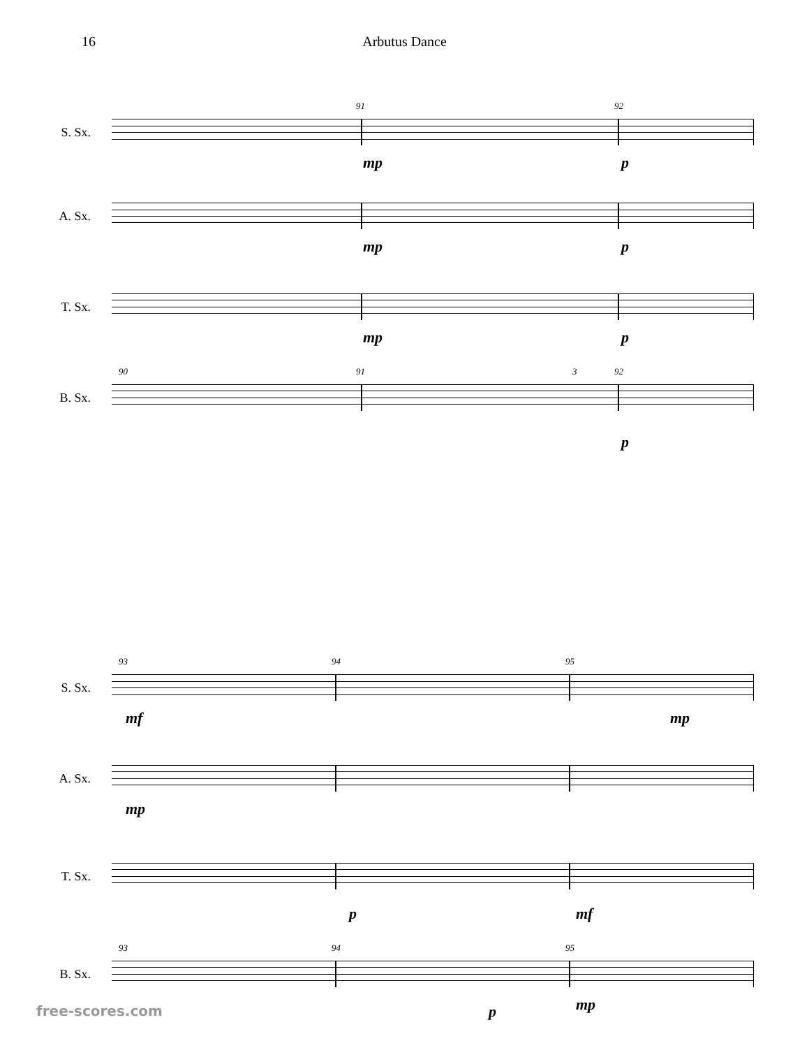16 Arbutus Dance
S. Sx.
91 92
mp p
A. Sx.
mp p
T. Sx.
mp p
B. Sx.
90 91 3 92
p
S. Sx.
93 94 95
mf mp
A. Sx.
mp
T. Sx.
p mf
B. Sx.
93 94 95
p mp
free-scores.com